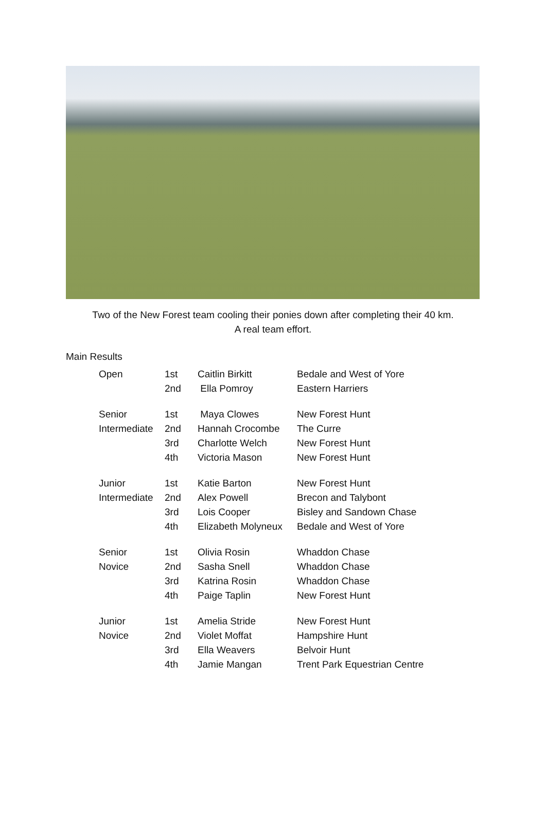Two of the New Forest team cooling their ponies down after completing their 40 km.
A real team effort.
Main Results
| Open | 1st | Caitlin Birkitt | Bedale and West of Yore |
| | 2nd | Ella Pomroy | Eastern Harriers |
| Senior | 1st | Maya Clowes | New Forest Hunt |
| Intermediate | 2nd | Hannah Crocombe | The Curre |
| | 3rd | Charlotte Welch | New Forest Hunt |
| | 4th | Victoria Mason | New Forest Hunt |
| Junior | 1st | Katie Barton | New Forest Hunt |
| Intermediate | 2nd | Alex Powell | Brecon and Talybont |
| | 3rd | Lois Cooper | Bisley and Sandown Chase |
| | 4th | Elizabeth Molyneux | Bedale and West of Yore |
| Senior | 1st | Olivia Rosin | Whaddon Chase |
| Novice | 2nd | Sasha Snell | Whaddon Chase |
| | 3rd | Katrina Rosin | Whaddon Chase |
| | 4th | Paige Taplin | New Forest Hunt |
| Junior | 1st | Amelia Stride | New Forest Hunt |
| Novice | 2nd | Violet Moffat | Hampshire Hunt |
| | 3rd | Ella Weavers | Belvoir Hunt |
| | 4th | Jamie Mangan | Trent Park Equestrian Centre |